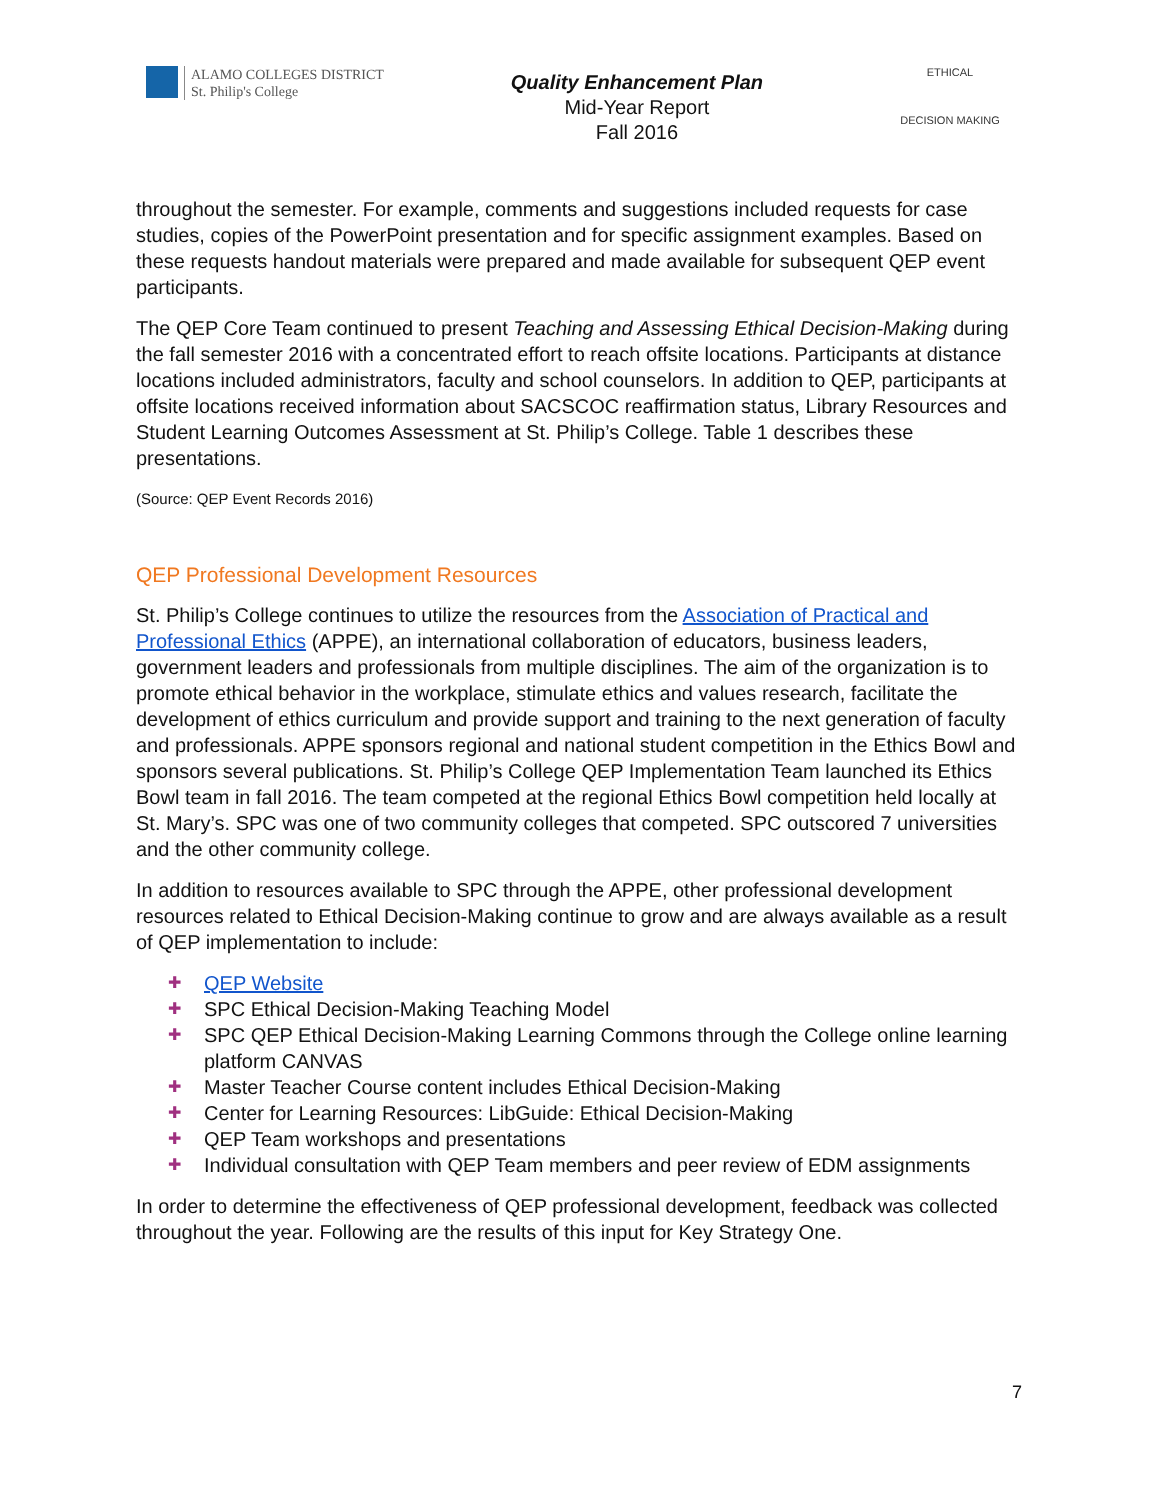ALAMO COLLEGES DISTRICT
St. Philip's College
Quality Enhancement Plan
Mid-Year Report
Fall 2016
ETHICAL
DECISION MAKING
throughout the semester. For example, comments and suggestions included requests for case studies, copies of the PowerPoint presentation and for specific assignment examples. Based on these requests handout materials were prepared and made available for subsequent QEP event participants.
The QEP Core Team continued to present Teaching and Assessing Ethical Decision-Making during the fall semester 2016 with a concentrated effort to reach offsite locations. Participants at distance locations included administrators, faculty and school counselors. In addition to QEP, participants at offsite locations received information about SACSCOC reaffirmation status, Library Resources and Student Learning Outcomes Assessment at St. Philip’s College. Table 1 describes these presentations.
(Source: QEP Event Records 2016)
QEP Professional Development Resources
St. Philip’s College continues to utilize the resources from the Association of Practical and Professional Ethics (APPE), an international collaboration of educators, business leaders, government leaders and professionals from multiple disciplines. The aim of the organization is to promote ethical behavior in the workplace, stimulate ethics and values research, facilitate the development of ethics curriculum and provide support and training to the next generation of faculty and professionals. APPE sponsors regional and national student competition in the Ethics Bowl and sponsors several publications. St. Philip’s College QEP Implementation Team launched its Ethics Bowl team in fall 2016. The team competed at the regional Ethics Bowl competition held locally at St. Mary’s. SPC was one of two community colleges that competed. SPC outscored 7 universities and the other community college.
In addition to resources available to SPC through the APPE, other professional development resources related to Ethical Decision-Making continue to grow and are always available as a result of QEP implementation to include:
✚ QEP Website
✚ SPC Ethical Decision-Making Teaching Model
✚ SPC QEP Ethical Decision-Making Learning Commons through the College online learning platform CANVAS
✚ Master Teacher Course content includes Ethical Decision-Making
✚ Center for Learning Resources: LibGuide: Ethical Decision-Making
✚ QEP Team workshops and presentations
✚ Individual consultation with QEP Team members and peer review of EDM assignments
In order to determine the effectiveness of QEP professional development, feedback was collected throughout the year. Following are the results of this input for Key Strategy One.
7